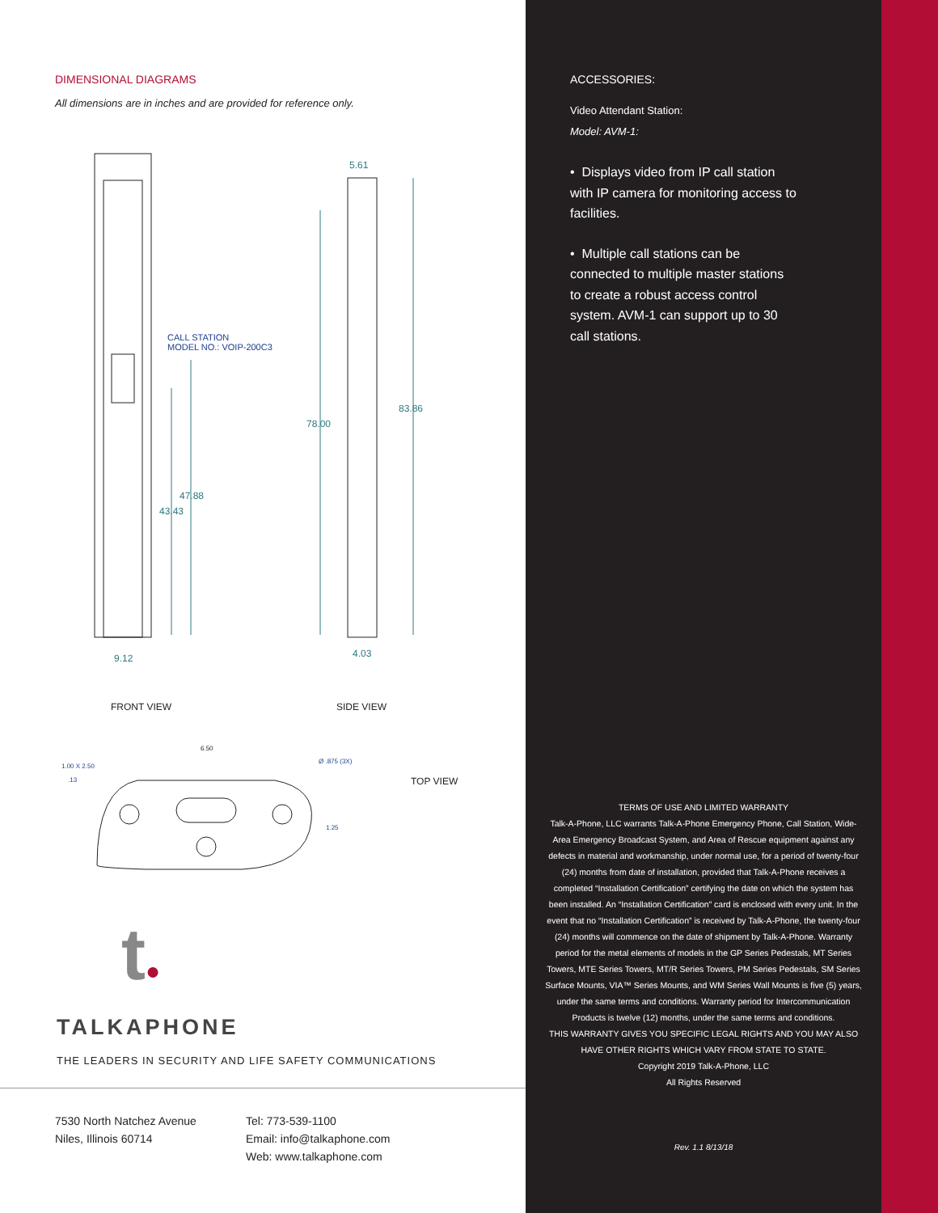DIMENSIONAL DIAGRAMS
All dimensions are in inches and are provided for reference only.
CALL STATION
MODEL NO.: VOIP-200C3
5.61
83.86
78.00
47.88
43.43
9.12 4.03
FRONT VIEW SIDE VIEW
6.50
1.00 X 2.50
.13
Ø .875 (3X)
1.25
TOP VIEW
t●
TALKAPHONE
THE LEADERS IN SECURITY AND LIFE SAFETY COMMUNICATIONS
7530 North Natchez Avenue
Niles, Illinois 60714
Tel: 773-539-1100
Email: info@talkaphone.com
Web: www.talkaphone.com
ACCESSORIES:
Video Attendant Station:
Model: AVM-1:
• Displays video from IP call station with IP camera for monitoring access to facilities.
• Multiple call stations can be connected to multiple master stations to create a robust access control system. AVM-1 can support up to 30 call stations.
TERMS OF USE AND LIMITED WARRANTY
Talk-A-Phone, LLC warrants Talk-A-Phone Emergency Phone, Call Station, Wide-Area Emergency Broadcast System, and Area of Rescue equipment against any defects in material and workmanship, under normal use, for a period of twenty-four (24) months from date of installation, provided that Talk-A-Phone receives a completed “Installation Certification” certifying the date on which the system has been installed. An “Installation Certification” card is enclosed with every unit. In the event that no “Installation Certification” is received by Talk-A-Phone, the twenty-four (24) months will commence on the date of shipment by Talk-A-Phone. Warranty period for the metal elements of models in the GP Series Pedestals, MT Series Towers, MTE Series Towers, MT/R Series Towers, PM Series Pedestals, SM Series Surface Mounts, VIA™ Series Mounts, and WM Series Wall Mounts is five (5) years, under the same terms and conditions. Warranty period for Intercommunication Products is twelve (12) months, under the same terms and conditions.
THIS WARRANTY GIVES YOU SPECIFIC LEGAL RIGHTS AND YOU MAY ALSO HAVE OTHER RIGHTS WHICH VARY FROM STATE TO STATE.
Copyright 2019 Talk-A-Phone, LLC
All Rights Reserved
Rev. 1.1 8/13/18